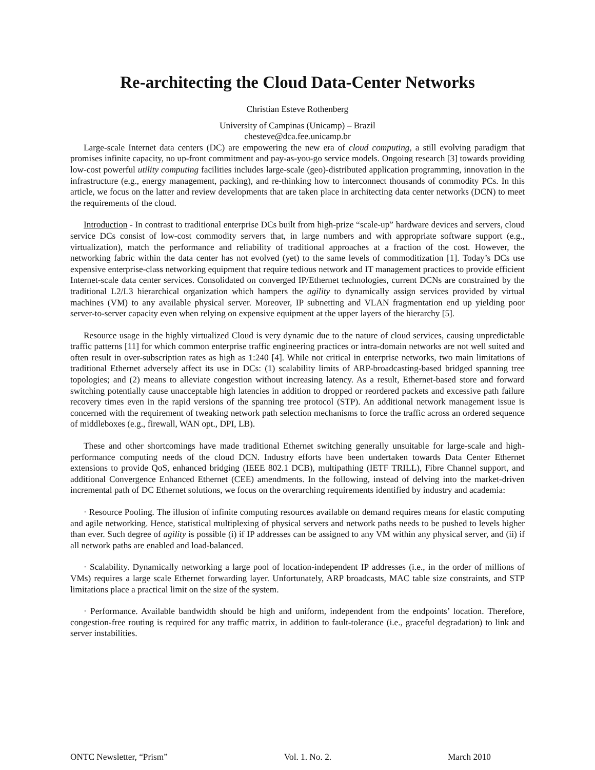Re-architecting the Cloud Data-Center Networks
Christian Esteve Rothenberg
University of Campinas (Unicamp) – Brazil
chesteve@dca.fee.unicamp.br
Large-scale Internet data centers (DC) are empowering the new era of cloud computing, a still evolving paradigm that promises infinite capacity, no up-front commitment and pay-as-you-go service models. Ongoing research [3] towards providing low-cost powerful utility computing facilities includes large-scale (geo)-distributed application programming, innovation in the infrastructure (e.g., energy management, packing), and re-thinking how to interconnect thousands of commodity PCs. In this article, we focus on the latter and review developments that are taken place in architecting data center networks (DCN) to meet the requirements of the cloud.
Introduction - In contrast to traditional enterprise DCs built from high-prize “scale-up” hardware devices and servers, cloud service DCs consist of low-cost commodity servers that, in large numbers and with appropriate software support (e.g., virtualization), match the performance and reliability of traditional approaches at a fraction of the cost. However, the networking fabric within the data center has not evolved (yet) to the same levels of commoditization [1]. Today’s DCs use expensive enterprise-class networking equipment that require tedious network and IT management practices to provide efficient Internet-scale data center services. Consolidated on converged IP/Ethernet technologies, current DCNs are constrained by the traditional L2/L3 hierarchical organization which hampers the agility to dynamically assign services provided by virtual machines (VM) to any available physical server. Moreover, IP subnetting and VLAN fragmentation end up yielding poor server-to-server capacity even when relying on expensive equipment at the upper layers of the hierarchy [5].
Resource usage in the highly virtualized Cloud is very dynamic due to the nature of cloud services, causing unpredictable traffic patterns [11] for which common enterprise traffic engineering practices or intra-domain networks are not well suited and often result in over-subscription rates as high as 1:240 [4]. While not critical in enterprise networks, two main limitations of traditional Ethernet adversely affect its use in DCs: (1) scalability limits of ARP-broadcasting-based bridged spanning tree topologies; and (2) means to alleviate congestion without increasing latency. As a result, Ethernet-based store and forward switching potentially cause unacceptable high latencies in addition to dropped or reordered packets and excessive path failure recovery times even in the rapid versions of the spanning tree protocol (STP). An additional network management issue is concerned with the requirement of tweaking network path selection mechanisms to force the traffic across an ordered sequence of middleboxes (e.g., firewall, WAN opt., DPI, LB).
These and other shortcomings have made traditional Ethernet switching generally unsuitable for large-scale and high-performance computing needs of the cloud DCN. Industry efforts have been undertaken towards Data Center Ethernet extensions to provide QoS, enhanced bridging (IEEE 802.1 DCB), multipathing (IETF TRILL), Fibre Channel support, and additional Convergence Enhanced Ethernet (CEE) amendments. In the following, instead of delving into the market-driven incremental path of DC Ethernet solutions, we focus on the overarching requirements identified by industry and academia:
· Resource Pooling. The illusion of infinite computing resources available on demand requires means for elastic computing and agile networking. Hence, statistical multiplexing of physical servers and network paths needs to be pushed to levels higher than ever. Such degree of agility is possible (i) if IP addresses can be assigned to any VM within any physical server, and (ii) if all network paths are enabled and load-balanced.
· Scalability. Dynamically networking a large pool of location-independent IP addresses (i.e., in the order of millions of VMs) requires a large scale Ethernet forwarding layer. Unfortunately, ARP broadcasts, MAC table size constraints, and STP limitations place a practical limit on the size of the system.
· Performance. Available bandwidth should be high and uniform, independent from the endpoints’ location. Therefore, congestion-free routing is required for any traffic matrix, in addition to fault-tolerance (i.e., graceful degradation) to link and server instabilities.
ONTC Newsletter, “Prism” Vol. 1. No. 2. March 2010